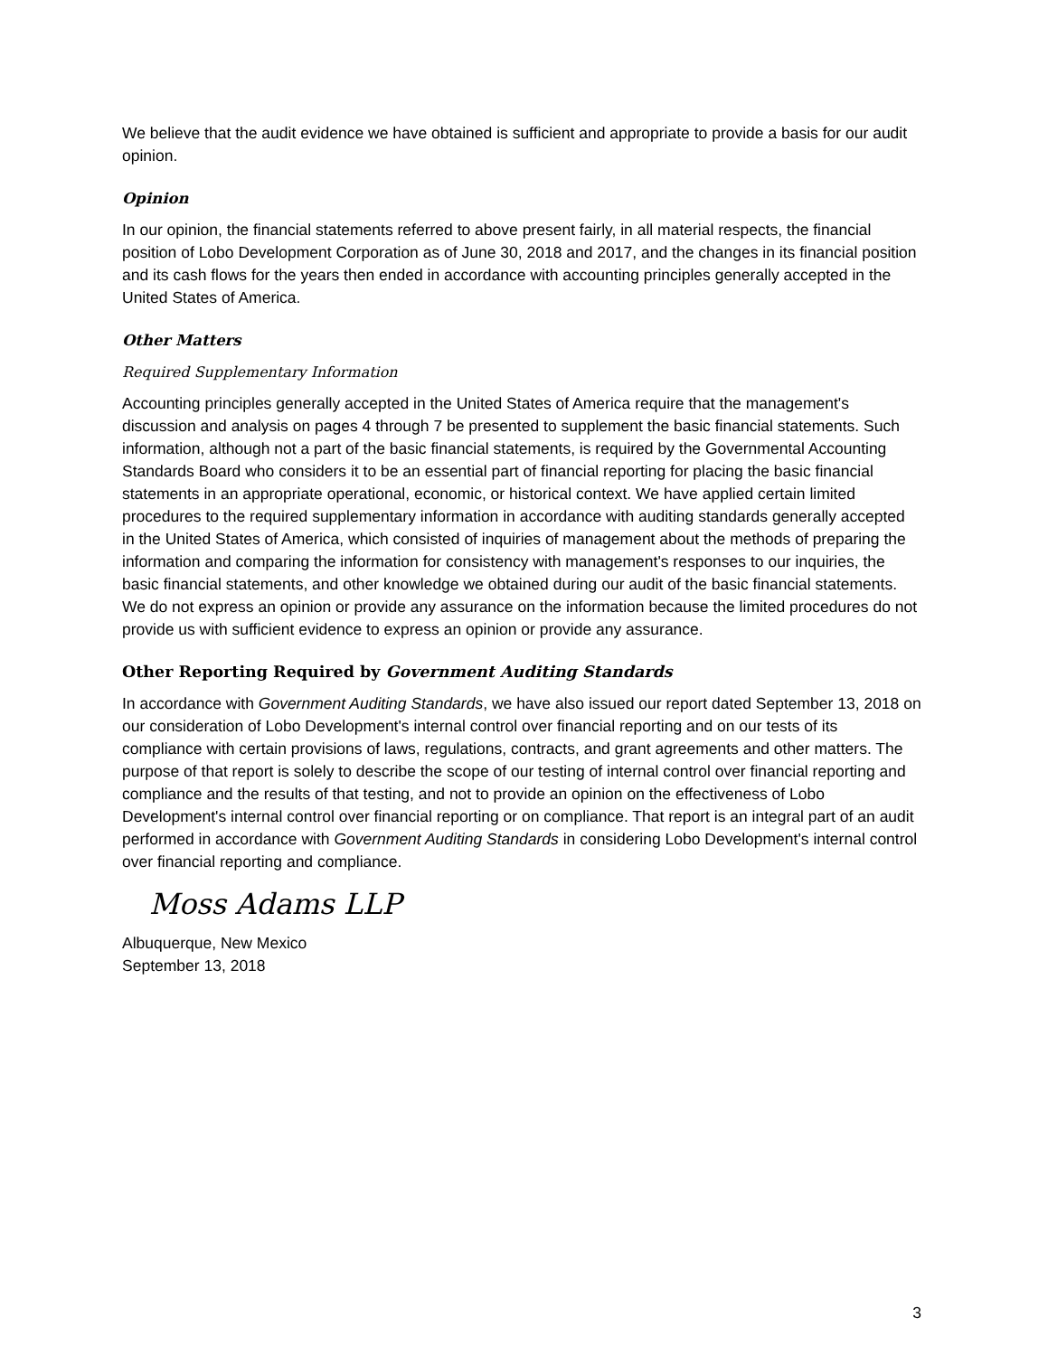We believe that the audit evidence we have obtained is sufficient and appropriate to provide a basis for our audit opinion.
Opinion
In our opinion, the financial statements referred to above present fairly, in all material respects, the financial position of Lobo Development Corporation as of June 30, 2018 and 2017, and the changes in its financial position and its cash flows for the years then ended in accordance with accounting principles generally accepted in the United States of America.
Other Matters
Required Supplementary Information
Accounting principles generally accepted in the United States of America require that the management's discussion and analysis on pages 4 through 7 be presented to supplement the basic financial statements. Such information, although not a part of the basic financial statements, is required by the Governmental Accounting Standards Board who considers it to be an essential part of financial reporting for placing the basic financial statements in an appropriate operational, economic, or historical context. We have applied certain limited procedures to the required supplementary information in accordance with auditing standards generally accepted in the United States of America, which consisted of inquiries of management about the methods of preparing the information and comparing the information for consistency with management's responses to our inquiries, the basic financial statements, and other knowledge we obtained during our audit of the basic financial statements. We do not express an opinion or provide any assurance on the information because the limited procedures do not provide us with sufficient evidence to express an opinion or provide any assurance.
Other Reporting Required by Government Auditing Standards
In accordance with Government Auditing Standards, we have also issued our report dated September 13, 2018 on our consideration of Lobo Development's internal control over financial reporting and on our tests of its compliance with certain provisions of laws, regulations, contracts, and grant agreements and other matters. The purpose of that report is solely to describe the scope of our testing of internal control over financial reporting and compliance and the results of that testing, and not to provide an opinion on the effectiveness of Lobo Development's internal control over financial reporting or on compliance. That report is an integral part of an audit performed in accordance with Government Auditing Standards in considering Lobo Development's internal control over financial reporting and compliance.
Moss Adams LLP
Albuquerque, New Mexico
September 13, 2018
3